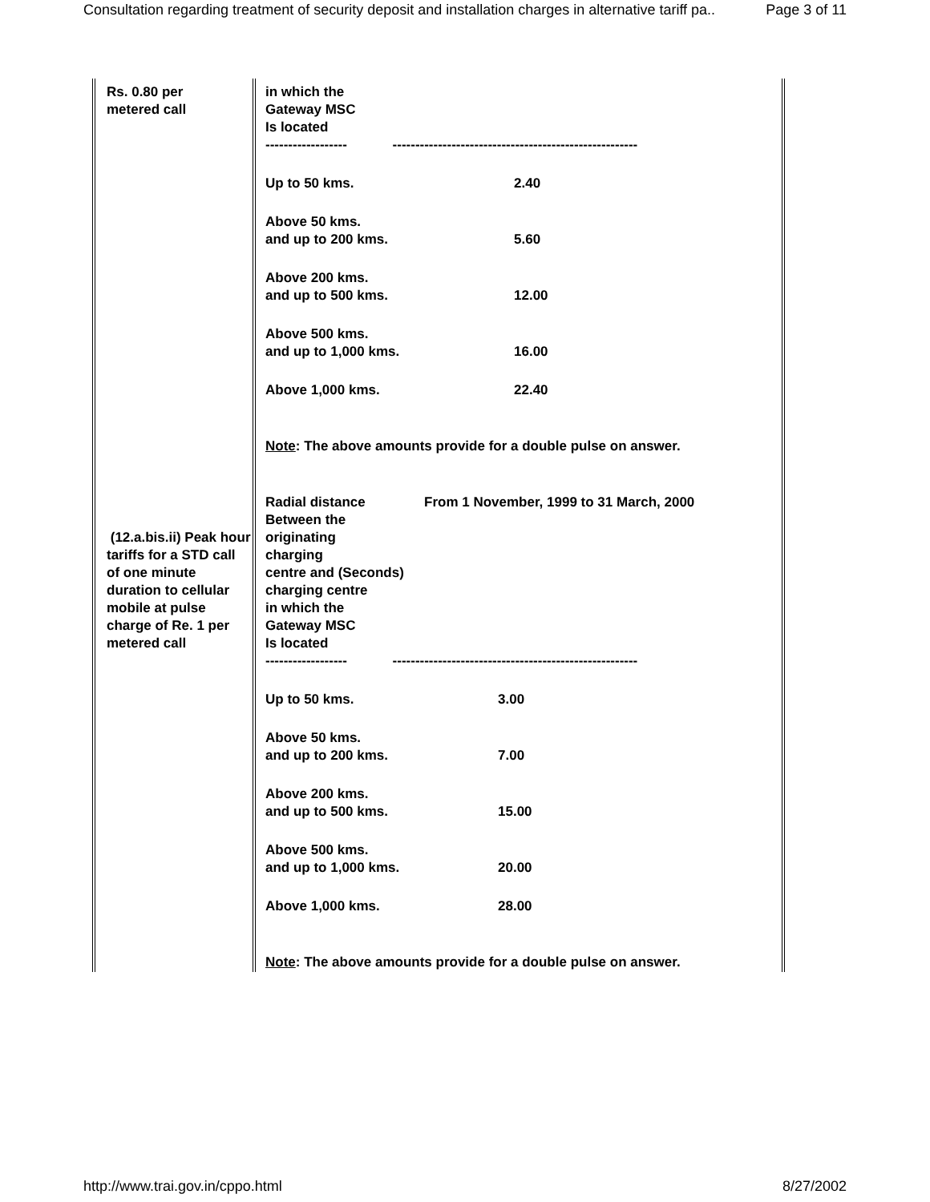Consultation regarding treatment of security deposit and installation charges in alternative tariff pa.. Page 3 of 11
Rs. 0.80 per
metered call
(12.a.bis.ii) Peak hour tariffs for a STD call of one minute duration to cellular mobile at pulse charge of Re. 1 per metered call
in which the
Gateway MSC
Is located
------------------ ------------------------------------------------------
Up to 50 kms. 2.40
Above 50 kms.
and up to 200 kms.
5.60
Above 200 kms.
and up to 500 kms.
12.00
Above 500 kms.
and up to 1,000 kms.
16.00
Above 1,000 kms. 22.40
Note: The above amounts provide for a double pulse on answer.
Radial distance
Between the
originating
charging
centre and (Seconds)
charging centre
in which the
Gateway MSC
Is located
From 1 November, 1999 to 31 March, 2000
------------------ ------------------------------------------------------
Up to 50 kms. 3.00
Above 50 kms.
and up to 200 kms.
7.00
Above 200 kms.
and up to 500 kms.
15.00
Above 500 kms.
and up to 1,000 kms.
20.00
Above 1,000 kms. 28.00
Note: The above amounts provide for a double pulse on answer.
http://www.trai.gov.in/cppo.html 8/27/2002